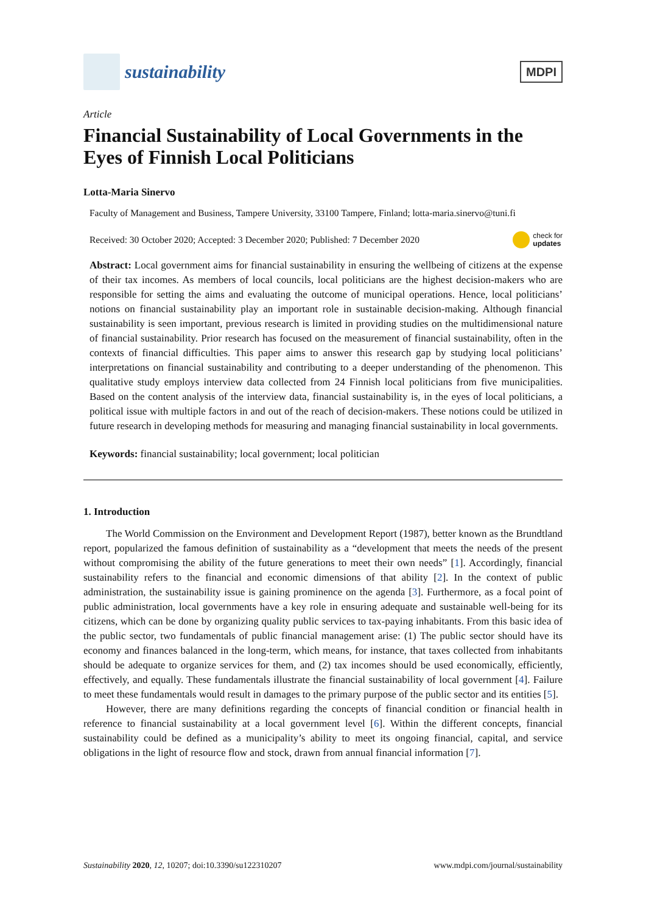sustainability
MDPI
Article
Financial Sustainability of Local Governments in the Eyes of Finnish Local Politicians
Lotta-Maria Sinervo
Faculty of Management and Business, Tampere University, 33100 Tampere, Finland; lotta-maria.sinervo@tuni.fi
Received: 30 October 2020; Accepted: 3 December 2020; Published: 7 December 2020 check for
updates
Abstract: Local government aims for financial sustainability in ensuring the wellbeing of citizens at the expense of their tax incomes. As members of local councils, local politicians are the highest decision-makers who are responsible for setting the aims and evaluating the outcome of municipal operations. Hence, local politicians’ notions on financial sustainability play an important role in sustainable decision-making. Although financial sustainability is seen important, previous research is limited in providing studies on the multidimensional nature of financial sustainability. Prior research has focused on the measurement of financial sustainability, often in the contexts of financial difficulties. This paper aims to answer this research gap by studying local politicians’ interpretations on financial sustainability and contributing to a deeper understanding of the phenomenon. This qualitative study employs interview data collected from 24 Finnish local politicians from five municipalities. Based on the content analysis of the interview data, financial sustainability is, in the eyes of local politicians, a political issue with multiple factors in and out of the reach of decision-makers. These notions could be utilized in future research in developing methods for measuring and managing financial sustainability in local governments.
Keywords: financial sustainability; local government; local politician
1. Introduction
The World Commission on the Environment and Development Report (1987), better known as the Brundtland report, popularized the famous definition of sustainability as a “development that meets the needs of the present without compromising the ability of the future generations to meet their own needs” [1]. Accordingly, financial sustainability refers to the financial and economic dimensions of that ability [2]. In the context of public administration, the sustainability issue is gaining prominence on the agenda [3]. Furthermore, as a focal point of public administration, local governments have a key role in ensuring adequate and sustainable well-being for its citizens, which can be done by organizing quality public services to tax-paying inhabitants. From this basic idea of the public sector, two fundamentals of public financial management arise: (1) The public sector should have its economy and finances balanced in the long-term, which means, for instance, that taxes collected from inhabitants should be adequate to organize services for them, and (2) tax incomes should be used economically, efficiently, effectively, and equally. These fundamentals illustrate the financial sustainability of local government [4]. Failure to meet these fundamentals would result in damages to the primary purpose of the public sector and its entities [5].
However, there are many definitions regarding the concepts of financial condition or financial health in reference to financial sustainability at a local government level [6]. Within the different concepts, financial sustainability could be defined as a municipality’s ability to meet its ongoing financial, capital, and service obligations in the light of resource flow and stock, drawn from annual financial information [7].
Sustainability 2020, 12, 10207; doi:10.3390/su122310207 www.mdpi.com/journal/sustainability